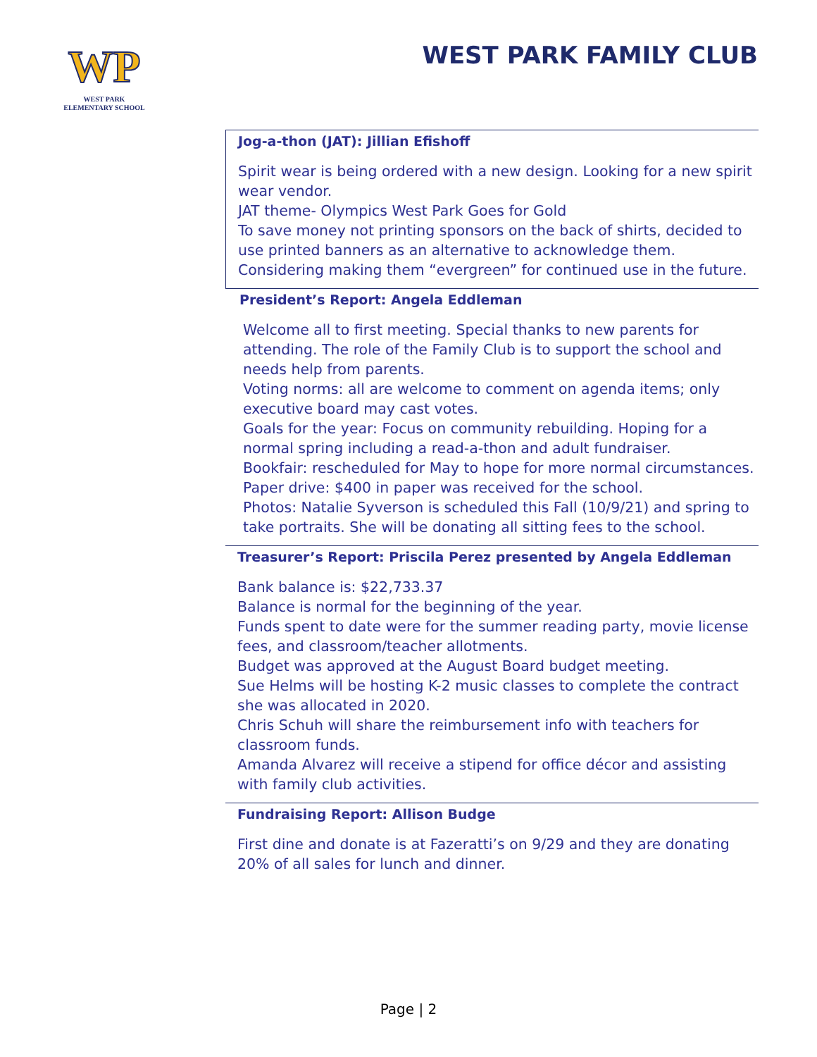WP
WEST PARK
ELEMENTARY SCHOOL
WEST PARK FAMILY CLUB
Jog-a-thon (JAT): Jillian Efishoff
Spirit wear is being ordered with a new design. Looking for a new spirit wear vendor.
JAT theme- Olympics West Park Goes for Gold
To save money not printing sponsors on the back of shirts, decided to use printed banners as an alternative to acknowledge them. Considering making them “evergreen” for continued use in the future.
President’s Report: Angela Eddleman
Welcome all to first meeting. Special thanks to new parents for attending. The role of the Family Club is to support the school and needs help from parents.
Voting norms: all are welcome to comment on agenda items; only executive board may cast votes.
Goals for the year: Focus on community rebuilding. Hoping for a normal spring including a read-a-thon and adult fundraiser.
Bookfair: rescheduled for May to hope for more normal circumstances.
Paper drive: $400 in paper was received for the school.
Photos: Natalie Syverson is scheduled this Fall (10/9/21) and spring to take portraits. She will be donating all sitting fees to the school.
Treasurer’s Report: Priscila Perez presented by Angela Eddleman
Bank balance is: $22,733.37
Balance is normal for the beginning of the year.
Funds spent to date were for the summer reading party, movie license fees, and classroom/teacher allotments.
Budget was approved at the August Board budget meeting.
Sue Helms will be hosting K-2 music classes to complete the contract she was allocated in 2020.
Chris Schuh will share the reimbursement info with teachers for classroom funds.
Amanda Alvarez will receive a stipend for office décor and assisting with family club activities.
Fundraising Report: Allison Budge
First dine and donate is at Fazeratti’s on 9/29 and they are donating 20% of all sales for lunch and dinner.
Page | 2